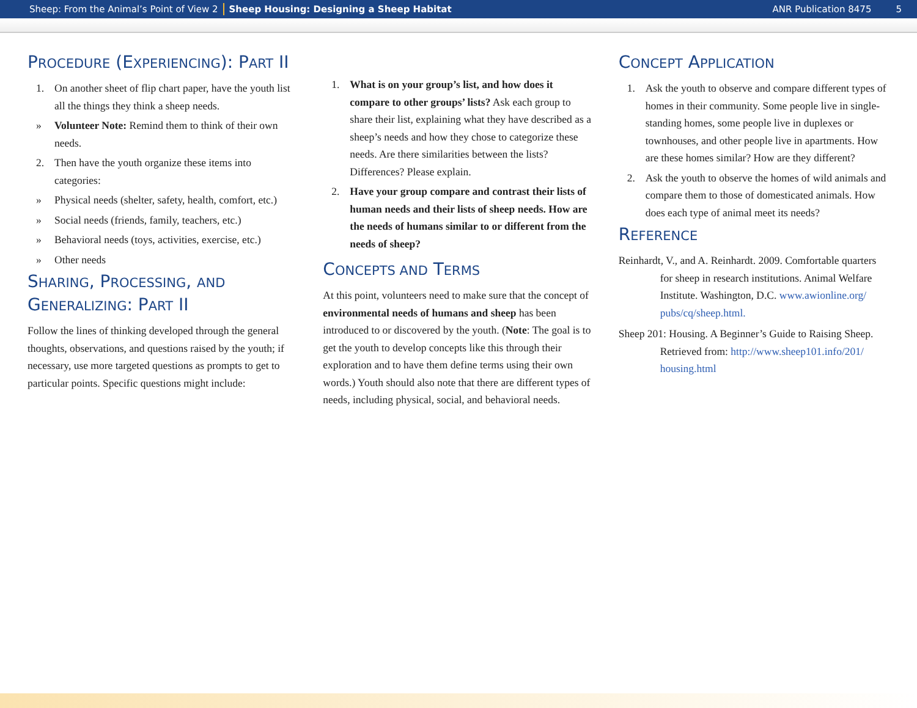Sheep: From the Animal’s Point of View 2 Sheep Housing: Designing a Sheep Habitat ANR Publication 8475 5
PROCEDURE (EXPERIENCING): PART II
1. On another sheet of flip chart paper, have the youth list all the things they think a sheep needs.
» Volunteer Note: Remind them to think of their own needs.
2. Then have the youth organize these items into categories:
» Physical needs (shelter, safety, health, comfort, etc.)
» Social needs (friends, family, teachers, etc.)
» Behavioral needs (toys, activities, exercise, etc.)
» Other needs
SHARING, PROCESSING, AND GENERALIZING: PART II
Follow the lines of thinking developed through the general thoughts, observations, and questions raised by the youth; if necessary, use more targeted questions as prompts to get to particular points. Specific questions might include:
1. What is on your group’s list, and how does it compare to other groups’ lists? Ask each group to share their list, explaining what they have described as a sheep’s needs and how they chose to categorize these needs. Are there similarities between the lists? Differences? Please explain.
2. Have your group compare and contrast their lists of human needs and their lists of sheep needs. How are the needs of humans similar to or different from the needs of sheep?
CONCEPTS AND TERMS
At this point, volunteers need to make sure that the concept of environmental needs of humans and sheep has been introduced to or discovered by the youth. (Note: The goal is to get the youth to develop concepts like this through their exploration and to have them define terms using their own words.) Youth should also note that there are different types of needs, including physical, social, and behavioral needs.
CONCEPT APPLICATION
1. Ask the youth to observe and compare different types of homes in their community. Some people live in single-standing homes, some people live in duplexes or townhouses, and other people live in apartments. How are these homes similar? How are they different?
2. Ask the youth to observe the homes of wild animals and compare them to those of domesticated animals. How does each type of animal meet its needs?
REFERENCE
Reinhardt, V., and A. Reinhardt. 2009. Comfortable quarters for sheep in research institutions. Animal Welfare Institute. Washington, D.C. www.awionline.org/ pubs/cq/sheep.html.
Sheep 201: Housing. A Beginner’s Guide to Raising Sheep. Retrieved from: http://www.sheep101.info/201/ housing.html